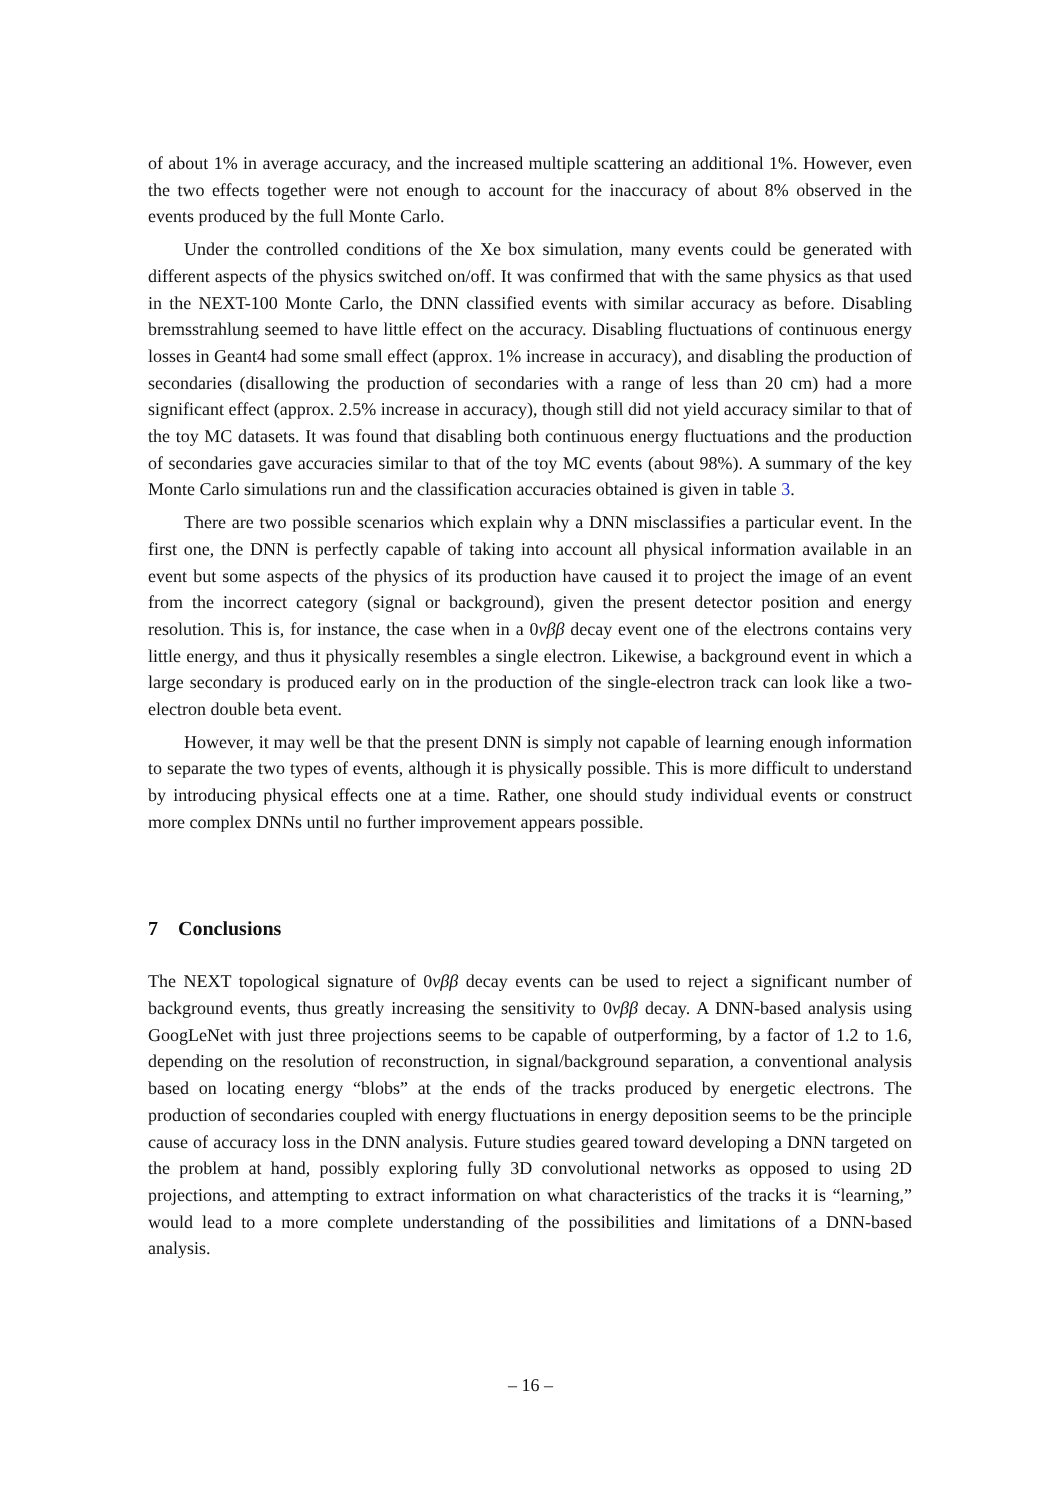of about 1% in average accuracy, and the increased multiple scattering an additional 1%. However, even the two effects together were not enough to account for the inaccuracy of about 8% observed in the events produced by the full Monte Carlo.
Under the controlled conditions of the Xe box simulation, many events could be generated with different aspects of the physics switched on/off. It was confirmed that with the same physics as that used in the NEXT-100 Monte Carlo, the DNN classified events with similar accuracy as before. Disabling bremsstrahlung seemed to have little effect on the accuracy. Disabling fluctuations of continuous energy losses in Geant4 had some small effect (approx. 1% increase in accuracy), and disabling the production of secondaries (disallowing the production of secondaries with a range of less than 20 cm) had a more significant effect (approx. 2.5% increase in accuracy), though still did not yield accuracy similar to that of the toy MC datasets. It was found that disabling both continuous energy fluctuations and the production of secondaries gave accuracies similar to that of the toy MC events (about 98%). A summary of the key Monte Carlo simulations run and the classification accuracies obtained is given in table 3.
There are two possible scenarios which explain why a DNN misclassifies a particular event. In the first one, the DNN is perfectly capable of taking into account all physical information available in an event but some aspects of the physics of its production have caused it to project the image of an event from the incorrect category (signal or background), given the present detector position and energy resolution. This is, for instance, the case when in a 0νββ decay event one of the electrons contains very little energy, and thus it physically resembles a single electron. Likewise, a background event in which a large secondary is produced early on in the production of the single-electron track can look like a two-electron double beta event.
However, it may well be that the present DNN is simply not capable of learning enough information to separate the two types of events, although it is physically possible. This is more difficult to understand by introducing physical effects one at a time. Rather, one should study individual events or construct more complex DNNs until no further improvement appears possible.
7 Conclusions
The NEXT topological signature of 0νββ decay events can be used to reject a significant number of background events, thus greatly increasing the sensitivity to 0νββ decay. A DNN-based analysis using GoogLeNet with just three projections seems to be capable of outperforming, by a factor of 1.2 to 1.6, depending on the resolution of reconstruction, in signal/background separation, a conventional analysis based on locating energy “blobs” at the ends of the tracks produced by energetic electrons. The production of secondaries coupled with energy fluctuations in energy deposition seems to be the principle cause of accuracy loss in the DNN analysis. Future studies geared toward developing a DNN targeted on the problem at hand, possibly exploring fully 3D convolutional networks as opposed to using 2D projections, and attempting to extract information on what characteristics of the tracks it is “learning,” would lead to a more complete understanding of the possibilities and limitations of a DNN-based analysis.
– 16 –